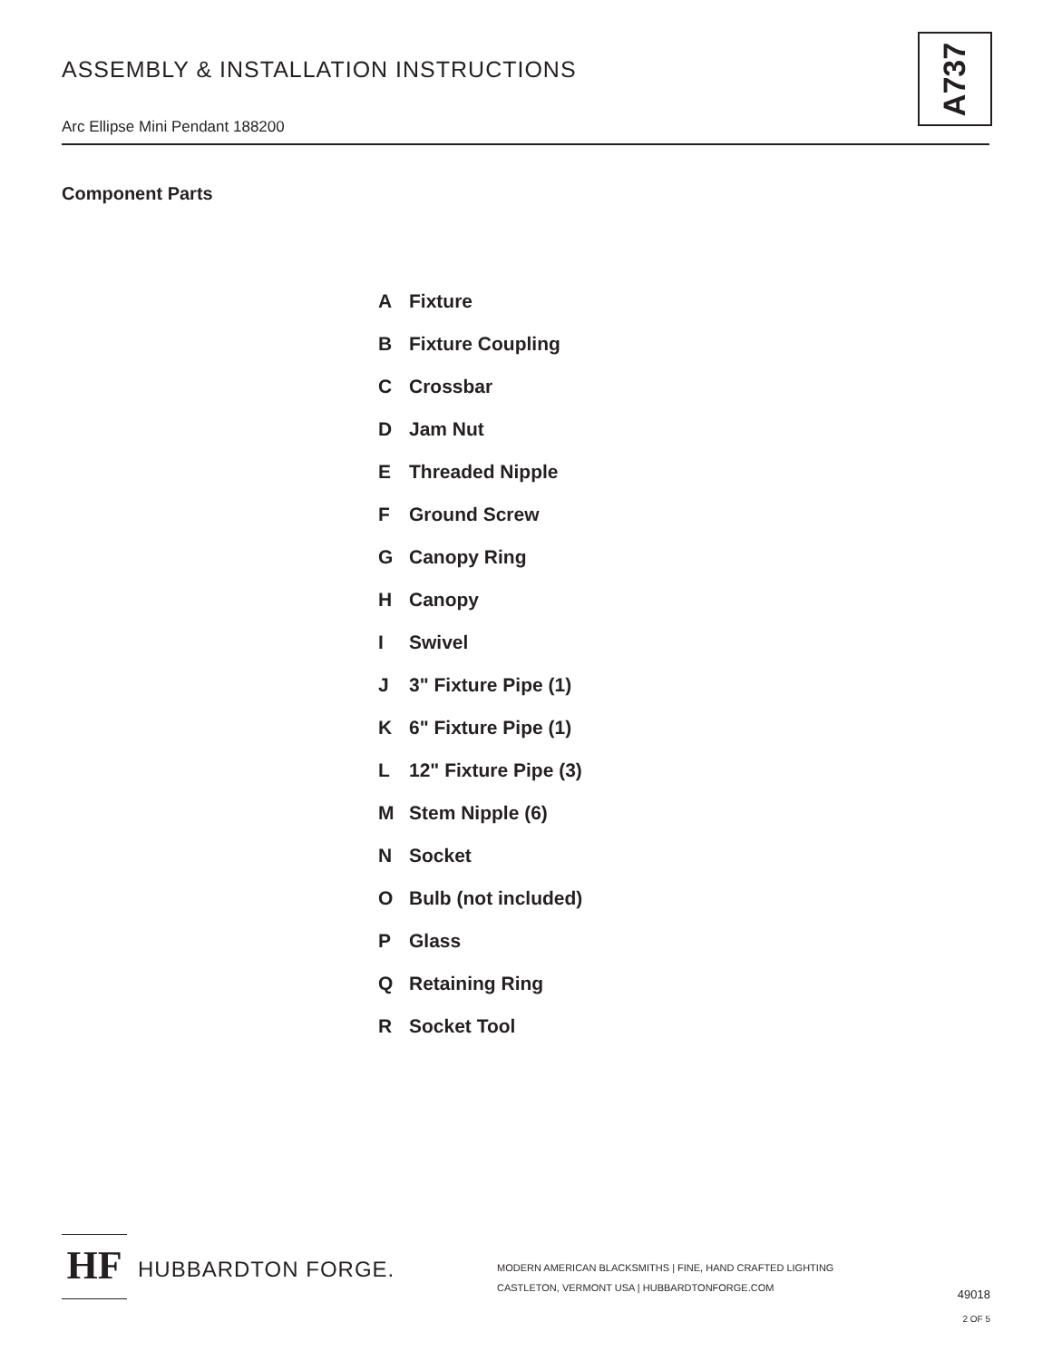ASSEMBLY & INSTALLATION INSTRUCTIONS
A737
Arc Ellipse Mini Pendant 188200
Component Parts
A Fixture
B Fixture Coupling
C Crossbar
D Jam Nut
E Threaded Nipple
F Ground Screw
G Canopy Ring
H Canopy
I Swivel
J 3" Fixture Pipe (1)
K 6" Fixture Pipe (1)
L 12" Fixture Pipe (3)
M Stem Nipple (6)
N Socket
O Bulb (not included)
P Glass
Q Retaining Ring
R Socket Tool
HF HUBBARDTON FORGE.
MODERN AMERICAN BLACKSMITHS | FINE, HAND CRAFTED LIGHTING
CASTLETON, VERMONT USA | HUBBARDTONFORGE.COM
49018
2 OF 5